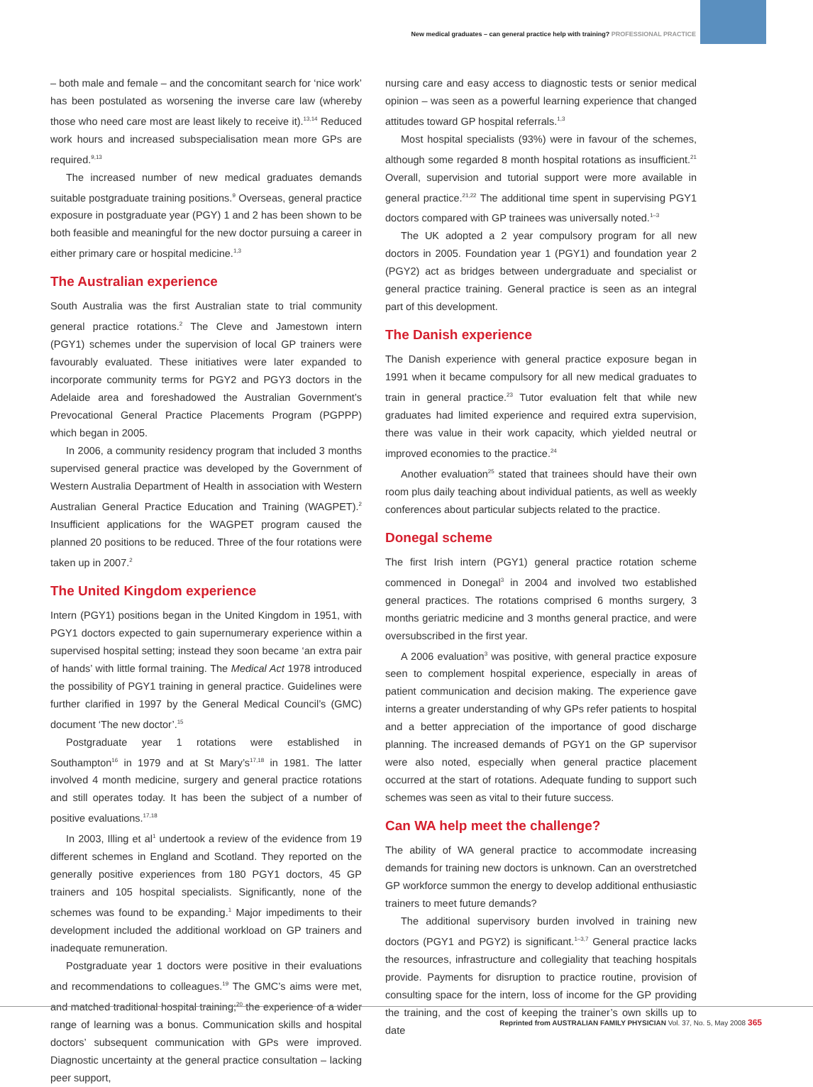New medical graduates – can general practice help with training? PROFESSIONAL PRACTICE
– both male and female – and the concomitant search for ‘nice work’ has been postulated as worsening the inverse care law (whereby those who need care most are least likely to receive it).<sup>13,14</sup> Reduced work hours and increased subspecialisation mean more GPs are required.<sup>9,13</sup>
The increased number of new medical graduates demands suitable postgraduate training positions.<sup>9</sup> Overseas, general practice exposure in postgraduate year (PGY) 1 and 2 has been shown to be both feasible and meaningful for the new doctor pursuing a career in either primary care or hospital medicine.<sup>1,3</sup>
The Australian experience
South Australia was the first Australian state to trial community general practice rotations.<sup>2</sup> The Cleve and Jamestown intern (PGY1) schemes under the supervision of local GP trainers were favourably evaluated. These initiatives were later expanded to incorporate community terms for PGY2 and PGY3 doctors in the Adelaide area and foreshadowed the Australian Government’s Prevocational General Practice Placements Program (PGPPP) which began in 2005.
In 2006, a community residency program that included 3 months supervised general practice was developed by the Government of Western Australia Department of Health in association with Western Australian General Practice Education and Training (WAGPET).<sup>2</sup> Insufficient applications for the WAGPET program caused the planned 20 positions to be reduced. Three of the four rotations were taken up in 2007.<sup>2</sup>
The United Kingdom experience
Intern (PGY1) positions began in the United Kingdom in 1951, with PGY1 doctors expected to gain supernumerary experience within a supervised hospital setting; instead they soon became ‘an extra pair of hands’ with little formal training. The Medical Act 1978 introduced the possibility of PGY1 training in general practice. Guidelines were further clarified in 1997 by the General Medical Council’s (GMC) document ‘The new doctor’.<sup>15</sup>
Postgraduate year 1 rotations were established in Southampton<sup>16</sup> in 1979 and at St Mary’s<sup>17,18</sup> in 1981. The latter involved 4 month medicine, surgery and general practice rotations and still operates today. It has been the subject of a number of positive evaluations.<sup>17,18</sup>
In 2003, Illing et al<sup>1</sup> undertook a review of the evidence from 19 different schemes in England and Scotland. They reported on the generally positive experiences from 180 PGY1 doctors, 45 GP trainers and 105 hospital specialists. Significantly, none of the schemes was found to be expanding.<sup>1</sup> Major impediments to their development included the additional workload on GP trainers and inadequate remuneration.
Postgraduate year 1 doctors were positive in their evaluations and recommendations to colleagues.<sup>19</sup> The GMC’s aims were met, and matched traditional hospital training;<sup>20</sup> the experience of a wider range of learning was a bonus. Communication skills and hospital doctors’ subsequent communication with GPs were improved. Diagnostic uncertainty at the general practice consultation – lacking peer support,
nursing care and easy access to diagnostic tests or senior medical opinion – was seen as a powerful learning experience that changed attitudes toward GP hospital referrals.<sup>1,3</sup>
Most hospital specialists (93%) were in favour of the schemes, although some regarded 8 month hospital rotations as insufficient.<sup>21</sup> Overall, supervision and tutorial support were more available in general practice.<sup>21,22</sup> The additional time spent in supervising PGY1 doctors compared with GP trainees was universally noted.<sup>1–3</sup>
The UK adopted a 2 year compulsory program for all new doctors in 2005. Foundation year 1 (PGY1) and foundation year 2 (PGY2) act as bridges between undergraduate and specialist or general practice training. General practice is seen as an integral part of this development.
The Danish experience
The Danish experience with general practice exposure began in 1991 when it became compulsory for all new medical graduates to train in general practice.<sup>23</sup> Tutor evaluation felt that while new graduates had limited experience and required extra supervision, there was value in their work capacity, which yielded neutral or improved economies to the practice.<sup>24</sup>
Another evaluation<sup>25</sup> stated that trainees should have their own room plus daily teaching about individual patients, as well as weekly conferences about particular subjects related to the practice.
Donegal scheme
The first Irish intern (PGY1) general practice rotation scheme commenced in Donegal<sup>3</sup> in 2004 and involved two established general practices. The rotations comprised 6 months surgery, 3 months geriatric medicine and 3 months general practice, and were oversubscribed in the first year.
A 2006 evaluation<sup>3</sup> was positive, with general practice exposure seen to complement hospital experience, especially in areas of patient communication and decision making. The experience gave interns a greater understanding of why GPs refer patients to hospital and a better appreciation of the importance of good discharge planning. The increased demands of PGY1 on the GP supervisor were also noted, especially when general practice placement occurred at the start of rotations. Adequate funding to support such schemes was seen as vital to their future success.
Can WA help meet the challenge?
The ability of WA general practice to accommodate increasing demands for training new doctors is unknown. Can an overstretched GP workforce summon the energy to develop additional enthusiastic trainers to meet future demands?
The additional supervisory burden involved in training new doctors (PGY1 and PGY2) is significant.<sup>1–3,7</sup> General practice lacks the resources, infrastructure and collegiality that teaching hospitals provide. Payments for disruption to practice routine, provision of consulting space for the intern, loss of income for the GP providing the training, and the cost of keeping the trainer’s own skills up to date
Reprinted from AUSTRALIAN FAMILY PHYSICIAN Vol. 37, No. 5, May 2008 365